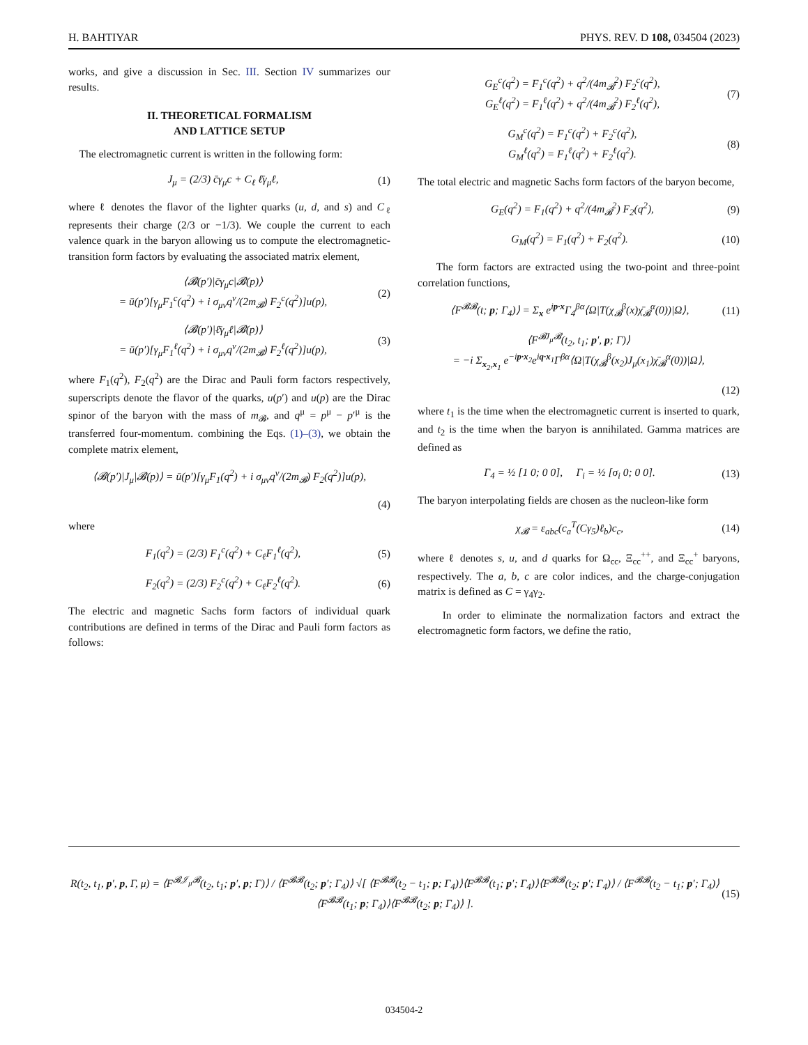H. BAHTIYAR PHYS. REV. D 108, 034504 (2023)
works, and give a discussion in Sec. III. Section IV summarizes our results.
II. THEORETICAL FORMALISM
AND LATTICE SETUP
The electromagnetic current is written in the following form:
J<sub>μ</sub> = (2/3) c̄γ<sub>μ</sub>c + C<sub>ℓ</sub> ℓ̄γ<sub>μ</sub>ℓ, (1)
where ℓ denotes the flavor of the lighter quarks (u, d, and s) and C<sub>ℓ</sub> represents their charge (2/3 or −1/3). We couple the current to each valence quark in the baryon allowing us to compute the electromagnetic-transition form factors by evaluating the associated matrix element,
⟨𝓑(p′)|c̄γ<sub>μ</sub>c|𝓑(p)⟩
= ū(p′)[γ<sub>μ</sub>F<sub>1</sub><sup>c</sup>(q<sup>2</sup>) + i σ<sub>μν</sub>q<sup>ν</sup>/(2m<sub>𝓑</sub>) F<sub>2</sub><sup>c</sup>(q<sup>2</sup>)]u(p),
(2)
⟨𝓑(p′)|ℓ̄γ<sub>μ</sub>ℓ|𝓑(p)⟩
= ū(p′)[γ<sub>μ</sub>F<sub>1</sub><sup>ℓ</sup>(q<sup>2</sup>) + i σ<sub>μν</sub>q<sup>ν</sup>/(2m<sub>𝓑</sub>) F<sub>2</sub><sup>ℓ</sup>(q<sup>2</sup>)]u(p),
(3)
where F<sub>1</sub>(q<sup>2</sup>), F<sub>2</sub>(q<sup>2</sup>) are the Dirac and Pauli form factors respectively, superscripts denote the flavor of the quarks, u(p′) and u(p) are the Dirac spinor of the baryon with the mass of m<sub>𝓑</sub>, and q<sup>μ</sup> = p<sup>μ</sup> − p′<sup>μ</sup> is the transferred four-momentum. combining the Eqs. (1)–(3), we obtain the complete matrix element,
⟨𝓑(p′)|J<sub>μ</sub>|𝓑(p)⟩ = ū(p′)[γ<sub>μ</sub>F<sub>1</sub>(q<sup>2</sup>) + i σ<sub>μν</sub>q<sup>ν</sup>/(2m<sub>𝓑</sub>) F<sub>2</sub>(q<sup>2</sup>)]u(p),
(4)
where
F<sub>1</sub>(q<sup>2</sup>) = (2/3) F<sub>1</sub><sup>c</sup>(q<sup>2</sup>) + C<sub>ℓ</sub>F<sub>1</sub><sup>ℓ</sup>(q<sup>2</sup>),
(5)
F<sub>2</sub>(q<sup>2</sup>) = (2/3) F<sub>2</sub><sup>c</sup>(q<sup>2</sup>) + C<sub>ℓ</sub>F<sub>2</sub><sup>ℓ</sup>(q<sup>2</sup>).
(6)
The electric and magnetic Sachs form factors of individual quark contributions are defined in terms of the Dirac and Pauli form factors as follows:
G<sub>E</sub><sup>c</sup>(q<sup>2</sup>) = F<sub>1</sub><sup>c</sup>(q<sup>2</sup>) + q<sup>2</sup>/(4m<sub>𝓑</sub><sup>2</sup>) F<sub>2</sub><sup>c</sup>(q<sup>2</sup>),
G<sub>E</sub><sup>ℓ</sup>(q<sup>2</sup>) = F<sub>1</sub><sup>ℓ</sup>(q<sup>2</sup>) + q<sup>2</sup>/(4m<sub>𝓑</sub><sup>2</sup>) F<sub>2</sub><sup>ℓ</sup>(q<sup>2</sup>),
(7)
G<sub>M</sub><sup>c</sup>(q<sup>2</sup>) = F<sub>1</sub><sup>c</sup>(q<sup>2</sup>) + F<sub>2</sub><sup>c</sup>(q<sup>2</sup>),
G<sub>M</sub><sup>ℓ</sup>(q<sup>2</sup>) = F<sub>1</sub><sup>ℓ</sup>(q<sup>2</sup>) + F<sub>2</sub><sup>ℓ</sup>(q<sup>2</sup>).
(8)
The total electric and magnetic Sachs form factors of the baryon become,
G<sub>E</sub>(q<sup>2</sup>) = F<sub>1</sub>(q<sup>2</sup>) + q<sup>2</sup>/(4m<sub>𝓑</sub><sup>2</sup>) F<sub>2</sub>(q<sup>2</sup>),
(9)
G<sub>M</sub>(q<sup>2</sup>) = F<sub>1</sub>(q<sup>2</sup>) + F<sub>2</sub>(q<sup>2</sup>). (10)
The form factors are extracted using the two-point and three-point correlation functions,
⟨F<sup>𝓑𝓑</sup>(t; p; Γ<sub>4</sub>)⟩ = Σ<sub>x</sub> e<sup>ip·x</sup>Γ<sub>4</sub><sup>βα</sup>⟨Ω|T(χ<sub>𝓑</sub><sup>β</sup>(x)χ̄<sub>𝓑</sub><sup>α</sup>(0))|Ω⟩,
(11)
⟨F<sup>𝓑J<sub>μ</sub>𝓑</sup>(t<sub>2</sub>, t<sub>1</sub>; p′, p; Γ)⟩
= −i Σ<sub>x<sub>2</sub>,x<sub>1</sub></sub> e<sup>−ip·x<sub>2</sub></sup>e<sup>iq·x<sub>1</sub></sup>Γ<sup>βα</sup>⟨Ω|T(χ<sub>𝓑</sub><sup>β</sup>(x<sub>2</sub>)J<sub>μ</sub>(x<sub>1</sub>)χ̄<sub>𝓑</sub><sup>α</sup>(0))|Ω⟩,
(12)
where t<sub>1</sub> is the time when the electromagnetic current is inserted to quark, and t<sub>2</sub> is the time when the baryon is annihilated. Gamma matrices are defined as
Γ<sub>4</sub> = ½ [1 0; 0 0], Γ<sub>i</sub> = ½ [σ<sub>i</sub> 0; 0 0].
(13)
The baryon interpolating fields are chosen as the nucleon-like form
χ<sub>𝓑</sub> = ε<sub>abc</sub>(c<sub>a</sub><sup>T</sup>(Cγ<sub>5</sub>)ℓ<sub>b</sub>)c<sub>c</sub>, (14)
where ℓ denotes s, u, and d quarks for Ω<sub>cc</sub>, Ξ<sub>cc</sub><sup>++</sup>, and Ξ<sub>cc</sub><sup>+</sup> baryons, respectively. The a, b, c are color indices, and the charge-conjugation matrix is defined as C = γ<sub>4</sub>γ<sub>2</sub>.
In order to eliminate the normalization factors and extract the electromagnetic form factors, we define the ratio,
R(t<sub>2</sub>, t<sub>1</sub>, p′, p, Γ, μ) = ⟨F<sup>𝓑𝒥<sub>μ</sub>𝓑</sup>(t<sub>2</sub>, t<sub>1</sub>; p′, p; Γ)⟩ / ⟨F<sup>𝓑𝓑</sup>(t<sub>2</sub>; p′; Γ<sub>4</sub>)⟩ √[ ⟨F<sup>𝓑𝓑</sup>(t<sub>2</sub> − t<sub>1</sub>; p; Γ<sub>4</sub>)⟩⟨F<sup>𝓑𝓑</sup>(t<sub>1</sub>; p′; Γ<sub>4</sub>)⟩⟨F<sup>𝓑𝓑</sup>(t<sub>2</sub>; p′; Γ<sub>4</sub>)⟩ / ⟨F<sup>𝓑𝓑</sup>(t<sub>2</sub> − t<sub>1</sub>; p′; Γ<sub>4</sub>)⟩⟨F<sup>𝓑𝓑</sup>(t<sub>1</sub>; p; Γ<sub>4</sub>)⟩⟨F<sup>𝓑𝓑</sup>(t<sub>2</sub>; p; Γ<sub>4</sub>)⟩ ].
(15)
034504-2